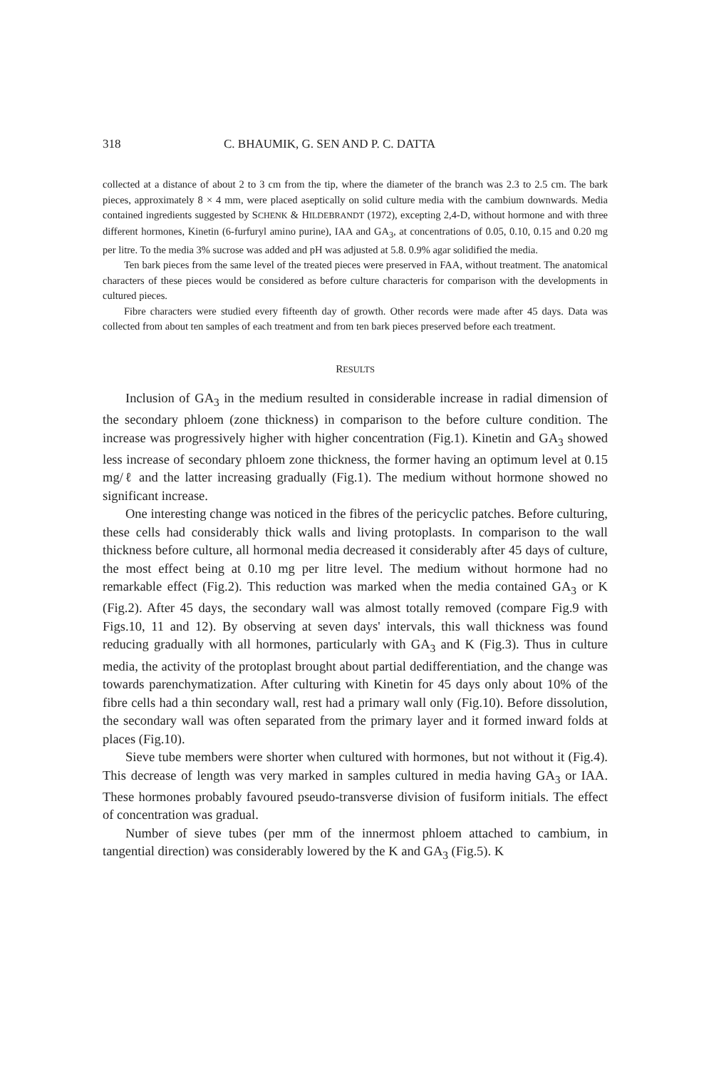318 C. BHAUMIK, G. SEN AND P. C. DATTA
collected at a distance of about 2 to 3 cm from the tip, where the diameter of the branch was 2.3 to 2.5 cm. The bark pieces, approximately 8 × 4 mm, were placed aseptically on solid culture media with the cambium downwards. Media contained ingredients suggested by SCHENK & HILDEBRANDT (1972), excepting 2,4-D, without hormone and with three different hormones, Kinetin (6-furfuryl amino purine), IAA and GA<sub>3</sub>, at concentrations of 0.05, 0.10, 0.15 and 0.20 mg per litre. To the media 3% sucrose was added and pH was adjusted at 5.8. 0.9% agar solidified the media.
Ten bark pieces from the same level of the treated pieces were preserved in FAA, without treatment. The anatomical characters of these pieces would be considered as before culture characteris for comparison with the developments in cultured pieces.
Fibre characters were studied every fifteenth day of growth. Other records were made after 45 days. Data was collected from about ten samples of each treatment and from ten bark pieces preserved before each treatment.
RESULTS
Inclusion of GA<sub>3</sub> in the medium resulted in considerable increase in radial dimension of the secondary phloem (zone thickness) in comparison to the before culture condition. The increase was progressively higher with higher concentration (Fig.1). Kinetin and GA<sub>3</sub> showed less increase of secondary phloem zone thickness, the former having an optimum level at 0.15 mg/ℓ and the latter increasing gradually (Fig.1). The medium without hormone showed no significant increase.
One interesting change was noticed in the fibres of the pericyclic patches. Before culturing, these cells had considerably thick walls and living protoplasts. In comparison to the wall thickness before culture, all hormonal media decreased it considerably after 45 days of culture, the most effect being at 0.10 mg per litre level. The medium without hormone had no remarkable effect (Fig.2). This reduction was marked when the media contained GA<sub>3</sub> or K (Fig.2). After 45 days, the secondary wall was almost totally removed (compare Fig.9 with Figs.10, 11 and 12). By observing at seven days' intervals, this wall thickness was found reducing gradually with all hormones, particularly with GA<sub>3</sub> and K (Fig.3). Thus in culture media, the activity of the protoplast brought about partial dedifferentiation, and the change was towards parenchymatization. After culturing with Kinetin for 45 days only about 10% of the fibre cells had a thin secondary wall, rest had a primary wall only (Fig.10). Before dissolution, the secondary wall was often separated from the primary layer and it formed inward folds at places (Fig.10).
Sieve tube members were shorter when cultured with hormones, but not without it (Fig.4). This decrease of length was very marked in samples cultured in media having GA<sub>3</sub> or IAA. These hormones probably favoured pseudo-transverse division of fusiform initials. The effect of concentration was gradual.
Number of sieve tubes (per mm of the innermost phloem attached to cambium, in tangential direction) was considerably lowered by the K and GA<sub>3</sub> (Fig.5). K